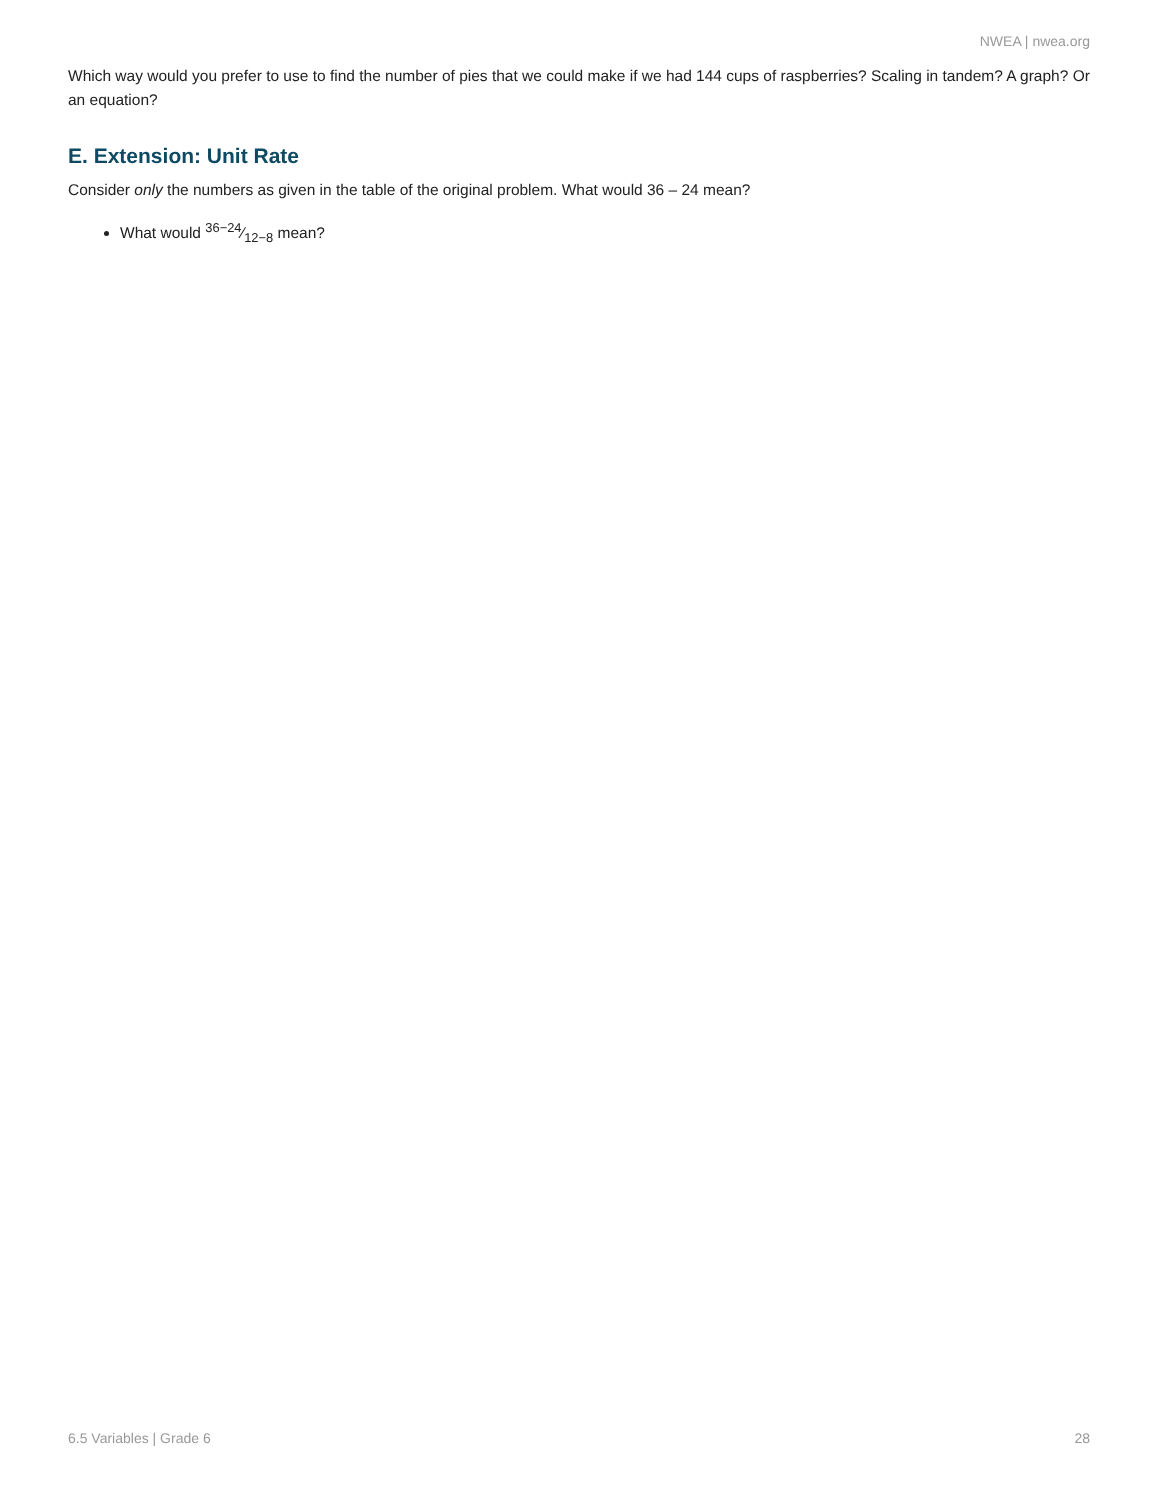NWEA | nwea.org
Which way would you prefer to use to find the number of pies that we could make if we had 144 cups of raspberries? Scaling in tandem? A graph? Or an equation?
E. Extension: Unit Rate
Consider only the numbers as given in the table of the original problem. What would 36 – 24 mean?
What would 36−24⁄12−8 mean?
6.5 Variables | Grade 6 28